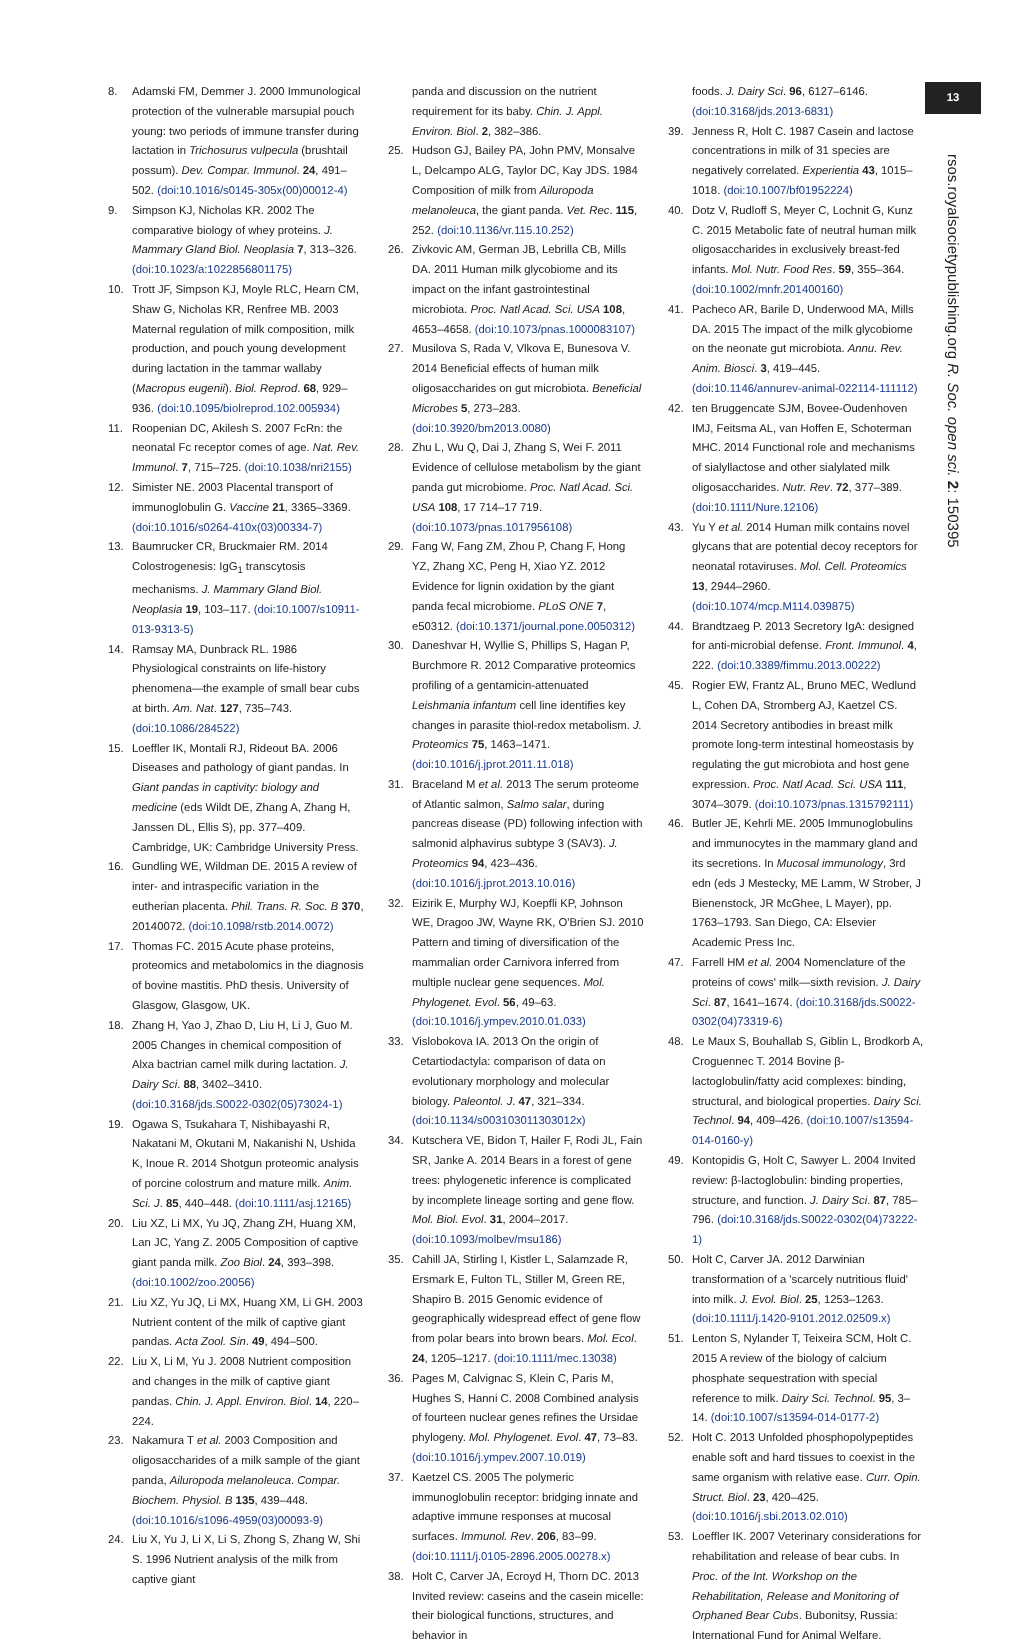13
rsos.royalsocietypublishing.org R. Soc. open sci. 2: 150395
8. Adamski FM, Demmer J. 2000 Immunological protection of the vulnerable marsupial pouch young: two periods of immune transfer during lactation in Trichosurus vulpecula (brushtail possum). Dev. Compar. Immunol. 24, 491–502. (doi:10.1016/s0145-305x(00)00012-4)
9. Simpson KJ, Nicholas KR. 2002 The comparative biology of whey proteins. J. Mammary Gland Biol. Neoplasia 7, 313–326. (doi:10.1023/a:1022856801175)
10. Trott JF, Simpson KJ, Moyle RLC, Hearn CM, Shaw G, Nicholas KR, Renfree MB. 2003 Maternal regulation of milk composition, milk production, and pouch young development during lactation in the tammar wallaby (Macropus eugenii). Biol. Reprod. 68, 929–936. (doi:10.1095/biolreprod.102.005934)
11. Roopenian DC, Akilesh S. 2007 FcRn: the neonatal Fc receptor comes of age. Nat. Rev. Immunol. 7, 715–725. (doi:10.1038/nri2155)
12. Simister NE. 2003 Placental transport of immunoglobulin G. Vaccine 21, 3365–3369. (doi:10.1016/s0264-410x(03)00334-7)
13. Baumrucker CR, Bruckmaier RM. 2014 Colostrogenesis: IgG<sub>1</sub> transcytosis mechanisms. J. Mammary Gland Biol. Neoplasia 19, 103–117. (doi:10.1007/s10911-013-9313-5)
14. Ramsay MA, Dunbrack RL. 1986 Physiological constraints on life-history phenomena—the example of small bear cubs at birth. Am. Nat. 127, 735–743. (doi:10.1086/284522)
15. Loeffler IK, Montali RJ, Rideout BA. 2006 Diseases and pathology of giant pandas. In Giant pandas in captivity: biology and medicine (eds Wildt DE, Zhang A, Zhang H, Janssen DL, Ellis S), pp. 377–409. Cambridge, UK: Cambridge University Press.
16. Gundling WE, Wildman DE. 2015 A review of inter- and intraspecific variation in the eutherian placenta. Phil. Trans. R. Soc. B 370, 20140072. (doi:10.1098/rstb.2014.0072)
17. Thomas FC. 2015 Acute phase proteins, proteomics and metabolomics in the diagnosis of bovine mastitis. PhD thesis. University of Glasgow, Glasgow, UK.
18. Zhang H, Yao J, Zhao D, Liu H, Li J, Guo M. 2005 Changes in chemical composition of Alxa bactrian camel milk during lactation. J. Dairy Sci. 88, 3402–3410. (doi:10.3168/jds.S0022-0302(05)73024-1)
19. Ogawa S, Tsukahara T, Nishibayashi R, Nakatani M, Okutani M, Nakanishi N, Ushida K, Inoue R. 2014 Shotgun proteomic analysis of porcine colostrum and mature milk. Anim. Sci. J. 85, 440–448. (doi:10.1111/asj.12165)
20. Liu XZ, Li MX, Yu JQ, Zhang ZH, Huang XM, Lan JC, Yang Z. 2005 Composition of captive giant panda milk. Zoo Biol. 24, 393–398. (doi:10.1002/zoo.20056)
21. Liu XZ, Yu JQ, Li MX, Huang XM, Li GH. 2003 Nutrient content of the milk of captive giant pandas. Acta Zool. Sin. 49, 494–500.
22. Liu X, Li M, Yu J. 2008 Nutrient composition and changes in the milk of captive giant pandas. Chin. J. Appl. Environ. Biol. 14, 220–224.
23. Nakamura T et al. 2003 Composition and oligosaccharides of a milk sample of the giant panda, Ailuropoda melanoleuca. Compar. Biochem. Physiol. B 135, 439–448. (doi:10.1016/s1096-4959(03)00093-9)
24. Liu X, Yu J, Li X, Li S, Zhong S, Zhang W, Shi S. 1996 Nutrient analysis of the milk from captive giant
panda and discussion on the nutrient requirement for its baby. Chin. J. Appl. Environ. Biol. 2, 382–386.
25. Hudson GJ, Bailey PA, John PMV, Monsalve L, Delcampo ALG, Taylor DC, Kay JDS. 1984 Composition of milk from Ailuropoda melanoleuca, the giant panda. Vet. Rec. 115, 252. (doi:10.1136/vr.115.10.252)
26. Zivkovic AM, German JB, Lebrilla CB, Mills DA. 2011 Human milk glycobiome and its impact on the infant gastrointestinal microbiota. Proc. Natl Acad. Sci. USA 108, 4653–4658. (doi:10.1073/pnas.1000083107)
27. Musilova S, Rada V, Vlkova E, Bunesova V. 2014 Beneficial effects of human milk oligosaccharides on gut microbiota. Beneficial Microbes 5, 273–283. (doi:10.3920/bm2013.0080)
28. Zhu L, Wu Q, Dai J, Zhang S, Wei F. 2011 Evidence of cellulose metabolism by the giant panda gut microbiome. Proc. Natl Acad. Sci. USA 108, 17 714–17 719. (doi:10.1073/pnas.1017956108)
29. Fang W, Fang ZM, Zhou P, Chang F, Hong YZ, Zhang XC, Peng H, Xiao YZ. 2012 Evidence for lignin oxidation by the giant panda fecal microbiome. PLoS ONE 7, e50312. (doi:10.1371/journal.pone.0050312)
30. Daneshvar H, Wyllie S, Phillips S, Hagan P, Burchmore R. 2012 Comparative proteomics profiling of a gentamicin-attenuated Leishmania infantum cell line identifies key changes in parasite thiol-redox metabolism. J. Proteomics 75, 1463–1471. (doi:10.1016/j.jprot.2011.11.018)
31. Braceland M et al. 2013 The serum proteome of Atlantic salmon, Salmo salar, during pancreas disease (PD) following infection with salmonid alphavirus subtype 3 (SAV3). J. Proteomics 94, 423–436. (doi:10.1016/j.jprot.2013.10.016)
32. Eizirik E, Murphy WJ, Koepfli KP, Johnson WE, Dragoo JW, Wayne RK, O'Brien SJ. 2010 Pattern and timing of diversification of the mammalian order Carnivora inferred from multiple nuclear gene sequences. Mol. Phylogenet. Evol. 56, 49–63. (doi:10.1016/j.ympev.2010.01.033)
33. Vislobokova IA. 2013 On the origin of Cetartiodactyla: comparison of data on evolutionary morphology and molecular biology. Paleontol. J. 47, 321–334. (doi:10.1134/s003103011303012x)
34. Kutschera VE, Bidon T, Hailer F, Rodi JL, Fain SR, Janke A. 2014 Bears in a forest of gene trees: phylogenetic inference is complicated by incomplete lineage sorting and gene flow. Mol. Biol. Evol. 31, 2004–2017. (doi:10.1093/molbev/msu186)
35. Cahill JA, Stirling I, Kistler L, Salamzade R, Ersmark E, Fulton TL, Stiller M, Green RE, Shapiro B. 2015 Genomic evidence of geographically widespread effect of gene flow from polar bears into brown bears. Mol. Ecol. 24, 1205–1217. (doi:10.1111/mec.13038)
36. Pages M, Calvignac S, Klein C, Paris M, Hughes S, Hanni C. 2008 Combined analysis of fourteen nuclear genes refines the Ursidae phylogeny. Mol. Phylogenet. Evol. 47, 73–83. (doi:10.1016/j.ympev.2007.10.019)
37. Kaetzel CS. 2005 The polymeric immunoglobulin receptor: bridging innate and adaptive immune responses at mucosal surfaces. Immunol. Rev. 206, 83–99. (doi:10.1111/j.0105-2896.2005.00278.x)
38. Holt C, Carver JA, Ecroyd H, Thorn DC. 2013 Invited review: caseins and the casein micelle: their biological functions, structures, and behavior in
foods. J. Dairy Sci. 96, 6127–6146. (doi:10.3168/jds.2013-6831)
39. Jenness R, Holt C. 1987 Casein and lactose concentrations in milk of 31 species are negatively correlated. Experientia 43, 1015–1018. (doi:10.1007/bf01952224)
40. Dotz V, Rudloff S, Meyer C, Lochnit G, Kunz C. 2015 Metabolic fate of neutral human milk oligosaccharides in exclusively breast-fed infants. Mol. Nutr. Food Res. 59, 355–364. (doi:10.1002/mnfr.201400160)
41. Pacheco AR, Barile D, Underwood MA, Mills DA. 2015 The impact of the milk glycobiome on the neonate gut microbiota. Annu. Rev. Anim. Biosci. 3, 419–445. (doi:10.1146/annurev-animal-022114-111112)
42. ten Bruggencate SJM, Bovee-Oudenhoven IMJ, Feitsma AL, van Hoffen E, Schoterman MHC. 2014 Functional role and mechanisms of sialyllactose and other sialylated milk oligosaccharides. Nutr. Rev. 72, 377–389. (doi:10.1111/Nure.12106)
43. Yu Y et al. 2014 Human milk contains novel glycans that are potential decoy receptors for neonatal rotaviruses. Mol. Cell. Proteomics 13, 2944–2960. (doi:10.1074/mcp.M114.039875)
44. Brandtzaeg P. 2013 Secretory IgA: designed for anti-microbial defense. Front. Immunol. 4, 222. (doi:10.3389/fimmu.2013.00222)
45. Rogier EW, Frantz AL, Bruno MEC, Wedlund L, Cohen DA, Stromberg AJ, Kaetzel CS. 2014 Secretory antibodies in breast milk promote long-term intestinal homeostasis by regulating the gut microbiota and host gene expression. Proc. Natl Acad. Sci. USA 111, 3074–3079. (doi:10.1073/pnas.1315792111)
46. Butler JE, Kehrli ME. 2005 Immunoglobulins and immunocytes in the mammary gland and its secretions. In Mucosal immunology, 3rd edn (eds J Mestecky, ME Lamm, W Strober, J Bienenstock, JR McGhee, L Mayer), pp. 1763–1793. San Diego, CA: Elsevier Academic Press Inc.
47. Farrell HM et al. 2004 Nomenclature of the proteins of cows' milk—sixth revision. J. Dairy Sci. 87, 1641–1674. (doi:10.3168/jds.S0022-0302(04)73319-6)
48. Le Maux S, Bouhallab S, Giblin L, Brodkorb A, Croguennec T. 2014 Bovine β-lactoglobulin/fatty acid complexes: binding, structural, and biological properties. Dairy Sci. Technol. 94, 409–426. (doi:10.1007/s13594-014-0160-y)
49. Kontopidis G, Holt C, Sawyer L. 2004 Invited review: β-lactoglobulin: binding properties, structure, and function. J. Dairy Sci. 87, 785–796. (doi:10.3168/jds.S0022-0302(04)73222-1)
50. Holt C, Carver JA. 2012 Darwinian transformation of a 'scarcely nutritious fluid' into milk. J. Evol. Biol. 25, 1253–1263. (doi:10.1111/j.1420-9101.2012.02509.x)
51. Lenton S, Nylander T, Teixeira SCM, Holt C. 2015 A review of the biology of calcium phosphate sequestration with special reference to milk. Dairy Sci. Technol. 95, 3–14. (doi:10.1007/s13594-014-0177-2)
52. Holt C. 2013 Unfolded phosphopolypeptides enable soft and hard tissues to coexist in the same organism with relative ease. Curr. Opin. Struct. Biol. 23, 420–425. (doi:10.1016/j.sbi.2013.02.010)
53. Loeffler IK. 2007 Veterinary considerations for rehabilitation and release of bear cubs. In Proc. of the Int. Workshop on the Rehabilitation, Release and Monitoring of Orphaned Bear Cubs. Bubonitsy, Russia: International Fund for Animal Welfare.